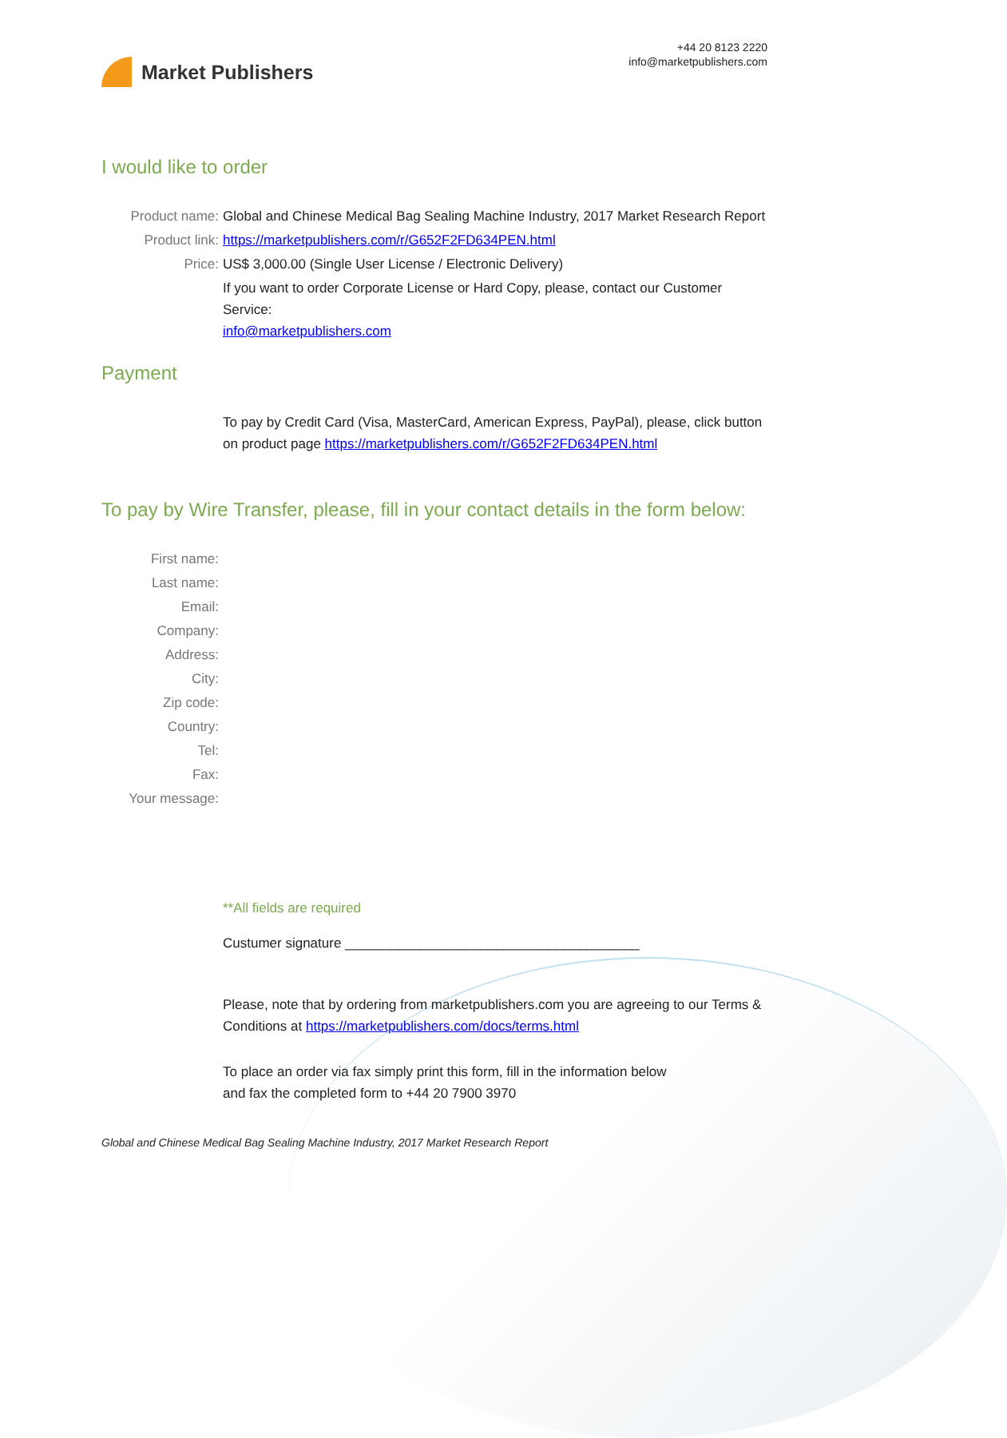Market Publishers
+44 20 8123 2220
info@marketpublishers.com
I would like to order
Product name: Global and Chinese Medical Bag Sealing Machine Industry, 2017 Market Research Report
Product link: https://marketpublishers.com/r/G652F2FD634PEN.html
Price: US$ 3,000.00 (Single User License / Electronic Delivery)
If you want to order Corporate License or Hard Copy, please, contact our Customer Service:
info@marketpublishers.com
Payment
To pay by Credit Card (Visa, MasterCard, American Express, PayPal), please, click button on product page https://marketpublishers.com/r/G652F2FD634PEN.html
To pay by Wire Transfer, please, fill in your contact details in the form below:
First name:
Last name:
Email:
Company:
Address:
City:
Zip code:
Country:
Tel:
Fax:
Your message:
**All fields are required
Custumer signature _______________________________________
Please, note that by ordering from marketpublishers.com you are agreeing to our Terms & Conditions at https://marketpublishers.com/docs/terms.html
To place an order via fax simply print this form, fill in the information below
and fax the completed form to +44 20 7900 3970
Global and Chinese Medical Bag Sealing Machine Industry, 2017 Market Research Report